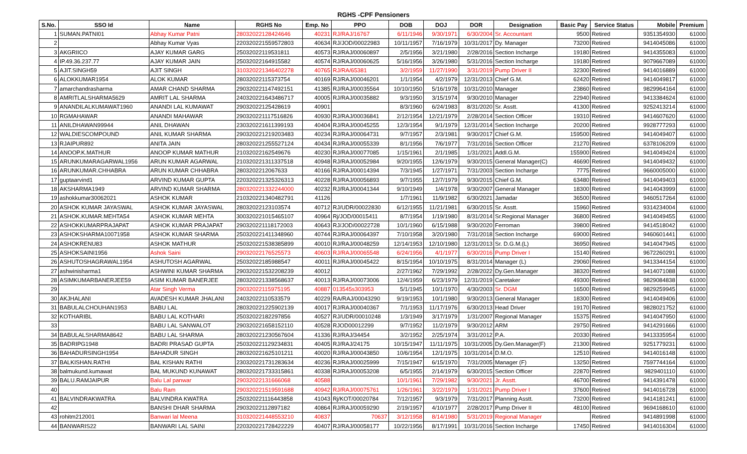RGHS -CPF Pensioners
| S.No. | SSO Id | Name | RGHS No | Emp. No | PPO | DOB | DOJ | DOR | Designation | Basic Pay | Service Status | Mobile | Premium |
| --- | --- | --- | --- | --- | --- | --- | --- | --- | --- | --- | --- | --- | --- |
| 1 | SUMAN.PATNI01 | Abhay Kumar Patni | 28032022128424646 | 40231 | RJ/RAJ/16767 | 6/11/1946 | 9/30/1971 | 6/30/2004 | Sr. Accountant | 9500 | Retired | 9351354930 | 61000 |
| 2 | | Abhay Kumar Vyas | 220320221559572803 | 40634 | RJ/JOD/00022983 | 10/11/1957 | 7/16/1979 | 10/31/2017 | Dy. Manager | 73200 | Retired | 9414045086 | 61000 |
| 3 | AKGRIICO | AJAY KUMAR GARG | 25032022119531811 | 40573 | RJ/RAJ/00060897 | 2/5/1956 | 3/21/1980 | 2/28/2016 | Section Incharge | 19180 | Retired | 9414355083 | 61000 |
| 4 | IP.49.36.237.77 | AJAY KUMAR JAIN | 25032022164915582 | 40574 | RJ/RAJ/00060625 | 5/16/1956 | 3/26/1980 | 5/31/2016 | Section Incharge | 19180 | Retired | 9079667089 | 61000 |
| 5 | AJIT.SINGH59 | AJIT SINGH | 310320221346402278 | 40765 | RJ/RA/65381 | 3/2/1959 | 11/27/1990 | 3/31/2019 | Pump Driver II | 32300 | Retired | 9414016889 | 61000 |
| 6 | ALOKKUMAR1954 | ALOK KUMAR | 28032022115373754 | 40169 | RJ/RAJ/00046201 | 1/1/1954 | 4/2/1979 | 12/31/2013 | Chief G.M. | 62420 | Retired | 9414049817 | 61000 |
| 7 | amarchandrasharma | AMAR CHAND SHARMA | 290320221147492151 | 41385 | RJ/RAJ/00035564 | 10/10/1950 | 5/16/1978 | 10/31/2010 | Manager | 23860 | Retired | 9829964164 | 61000 |
| 8 | AMRITLALSHARMA5629 | AMRIT LAL SHARMA | 240320221643486717 | 40005 | RJ/RAJ/00035882 | 9/3/1950 | 3/15/1974 | 9/30/2010 | Manager | 22940 | Retired | 9413384624 | 61000 |
| 9 | ANANDILALKUMAWAT1960 | ANANDI LAL KUMAWAT | 29032022125428619 | 40901 | | 8/3/1960 | 6/24/1983 | 8/31/2020 | Sr. Asstt. | 41300 | Retired | 9252413214 | 61000 |
| 10 | RGMAHAWAR | ANANDI MAHAWAR | 290320221117516826 | 40930 | RJ/RAJ/00036841 | 2/12/1954 | 12/21/1979 | 2/28/2014 | Section Officer | 19310 | Retired | 9414607620 | 61000 |
| 11 | ANILDHAWAN99944 | ANIL DHAWAN | 230320221611399193 | 40404 | RJ/RAJ/00045255 | 12/3/1954 | 9/1/1979 | 12/31/2014 | Section Incharge | 20200 | Retired | 9928777293 | 61000 |
| 12 | WALDIESCOMPOUND | ANIL KUMAR SHARMA | 290320221219203483 | 40234 | RJ/RAJ/00064731 | 9/7/1957 | 2/3/1981 | 9/30/2017 | Chief G.M. | 159500 | Retired | 9414049407 | 61000 |
| 13 | RJAIPUR892 | ANITA JAIN | 280320221255527124 | 40434 | RJ/RAJ/00055339 | 8/1/1956 | 7/6/1977 | 7/31/2016 | Section Officer | 21270 | Retired | 6378106209 | 61000 |
| 14 | ANOOP.K.MATHUR | ANOOP KUMAR MATHUR | 21032022162549676 | 40230 | RJ/RAJ/00077085 | 1/15/1961 | 2/1/1985 | 1/31/2021 | Addl.G.M. | 155900 | Retired | 9414049424 | 61000 |
| 15 | ARUNKUMARAGARWAL1956 | ARUN KUMAR AGARWAL | 210320221311337518 | 40948 | RJ/RAJ/00052984 | 9/20/1955 | 12/6/1979 | 9/30/2015 | General Manager(C) | 46690 | Retired | 9414049432 | 61000 |
| 16 | ARUNKUMAR.CHHABRA | ARUN KUMAR CHHABRA | 2803202212067633 | 40166 | RJ/RAJ/00014394 | 7/3/1945 | 1/27/1971 | 7/31/2003 | Section Incharge | 7775 | Retired | 9660005000 | 61000 |
| 17 | guptaarvind1 | ARVIND KUMAR GUPTA | 220320221325326313 | 40228 | RJ/RAJ/00056893 | 9/7/1955 | 12/7/1979 | 9/30/2015 | Chief G.M. | 63480 | Retired | 9414049403 | 61000 |
| 18 | AKSHARMA1949 | ARVIND KUMAR SHARMA | 280320221332244000 | 40232 | RJ/RAJ/00041344 | 9/10/1949 | 1/4/1978 | 9/30/2007 | General Manager | 18300 | Retired | 9414043999 | 61000 |
| 19 | ashokkumar30062021 | ASHOK KUMAR | 210320221340482791 | 41126 | | 1/7/1961 | 11/9/1982 | 6/30/2021 | Jamadar | 36500 | Retired | 9460517264 | 61000 |
| 20 | ASHOK KUMAR JAYASWAL | ASHOK KUMAR JAYASWAL | 28032022123103574 | 40712 | RJ/UDR/00022830 | 6/12/1955 | 11/21/1981 | 6/30/2015 | Sr. Asstt. | 15960 | Retired | 9314234004 | 61000 |
| 21 | ASHOK.KUMAR.MEHTA54 | ASHOK KUMAR MEHTA | 300320221015465107 | 40964 | Rj/JOD/00015411 | 8/7/1954 | 1/19/1980 | 8/31/2014 | Sr.Regional Manager | 36800 | Retired | 9414049455 | 61000 |
| 22 | ASHOKKUMARPRAJAPAT | ASHOK KUMAR PRAJAPAT | 290320221118172003 | 40643 | RJ/JOD/00022728 | 10/1/1960 | 6/15/1988 | 9/30/2020 | Ferroman | 39800 | Retired | 9414518042 | 61000 |
| 23 | ASHOKSHARMA10071958 | ASHOK KUMAR SHARMA | 250320221411348960 | 40744 | RJ/RAJ/00064397 | 7/10/1958 | 3/20/1980 | 7/31/2018 | Section Incharge | 69000 | Retired | 9460601441 | 61000 |
| 24 | ASHOKRENU83 | ASHOK MATHUR | 250320221538385899 | 40010 | RJ/RAJ/00048259 | 12/14/1953 | 12/10/1980 | 12/31/2013 | Sr. D.G.M.(L) | 36950 | Retired | 9414047945 | 61000 |
| 25 | ASHOKSAINI1956 | Ashok Saini | 29032022176525573 | 40603 | RJ/RAJ/00065548 | 6/24/1956 | 4/1/1977 | 6/30/2016 | Pump Driver I | 15140 | Retired | 9672260291 | 61000 |
| 26 | ASHUTOSHAGRAWAL1954 | ASHUTOSH AGARWAL | 25032022185988547 | 40011 | RJ/RAJ/00045422 | 8/15/1954 | 10/10/1975 | 8/31/2014 | Manager (L) | 29060 | Retired | 9413344154 | 61000 |
| 27 | ashwinisharma1 | ASHWINI KUMAR SHARMA | 290320221532208239 | 40012 | | 2/27/1962 | 7/29/1992 | 2/28/2022 | Dy.Gen.Manager | 38320 | Retired | 9414071088 | 61000 |
| 28 | ASIMKUMARBANERJEE59 | ASIM KUMAR BANERJEE | 280320221338568637 | 40013 | RJ/RAJ/00073006 | 12/4/1959 | 6/23/1979 | 12/31/2019 | Caretaker | 49300 | Retired | 9829084838 | 61000 |
| 29 | | Atar Singh Verma | 29032022115975195 | 40887 | 013545s303953 | 5/1/1945 | 10/1/1970 | 4/30/2003 | Sr. DGM | 16500 | Retired | 9829259945 | 61000 |
| 30 | AKJHALANI | AVADESH KUMAR JHALANI | 24032022110533579 | 40229 | RA/RAJ/00043290 | 9/19/1953 | 10/1/1980 | 9/30/2013 | General Manager | 18300 | Retired | 9414049406 | 61000 |
| 31 | BABULALCHOUHAN1953 | BABU LAL | 280320221225902139 | 40017 | RJ/RAJ/00040367 | 7/1/1953 | 11/17/1976 | 6/30/2013 | Head Driver | 19170 | Retired | 9828021752 | 61000 |
| 32 | KOTHARIBL | BABU LAL KOTHARI | 25032022182297856 | 40527 | RJ/UDR/00010248 | 1/3/1949 | 3/17/1979 | 1/31/2007 | Regional Manager | 15375 | Retired | 9414047950 | 61000 |
| 33 | | BABU LAL SANWALOT | 290320221658152110 | 40528 | RJOD00012299 | 9/7/1952 | 11/2/1979 | 9/30/2012 | ARM | 29750 | Retired | 9414291666 | 61000 |
| 34 | BABULALSHARMA8642 | BABU LAL SHARMA | 280320221230567604 | 41336 | RJ/RAJ/34454 | 3/2/1952 | 2/25/1974 | 3/31/2012 | P.A. | 20330 | Retired | 9413335954 | 61000 |
| 35 | BADRIPG1948 | BADRI PRASAD GUPTA | 250320221129234831 | 40405 | RJ/RAJ/24175 | 10/15/1947 | 11/11/1975 | 10/31/2005 | Dy.Gen.Manager(F) | 21300 | Retired | 9251779231 | 61000 |
| 36 | BAHADURSINGH1954 | BAHADUR SINGH | 280320221625101211 | 40020 | RJ/RAJ/00043850 | 10/6/1954 | 12/1/1975 | 10/31/2014 | D.M.O. | 12510 | Retired | 9414016148 | 61000 |
| 37 | BALKISHAN.RATHI | BAL KISHAN RATHI | 230320221731283634 | 40236 | RJ/RAJ/00025999 | 7/15/1947 | 6/15/1970 | 7/31/2005 | Manager (F) | 13250 | Retired | 7597744164 | 61000 |
| 38 | balmukund.kumawat | BAL MUKUND KUNAWAT | 280320221733315861 | 40338 | RJ/RAJ/00053208 | 6/5/1955 | 2/14/1979 | 6/30/2015 | Section Officer | 22870 | Retired | 9829401110 | 61000 |
| 39 | BALU.RAMJAIPUR | Balu Lal panwar | 29032022131666068 | 40588 | | 10/1/1961 | 7/29/1982 | 9/30/2021 | Jr. Asstt. | 46700 | Retired | 9414391478 | 61000 |
| 40 | | Balu Ram | 290320221519591688 | 40942 | RJ/RAJ/00075761 | 1/26/1961 | 3/22/1979 | 1/31/2021 | Pump Driver I | 37600 | Retired | 9414016728 | 61000 |
| 41 | BALVINDRAKWATRA | BALVINDRA KWATRA | 250320221116443858 | 41043 | Rj/KOT/00020784 | 7/12/1957 | 9/3/1979 | 7/31/2017 | Planning Asstt. | 73200 | Retired | 9414181241 | 61000 |
| 42 | | BANSHI DHAR SHARMA | 29032022112897182 | 40864 | RJ/RAJ/00059290 | 2/19/1957 | 4/10/1977 | 2/28/2017 | Pump Driver II | 48100 | Retired | 9694168610 | 61000 |
| 43 | rohitm212001 | Banwari lal Meena | 310320221448553210 | 40837 | 70637 | 3/12/1958 | 8/14/1980 | 5/31/2019 | Regional Manager | | Retired | 9414891998 | 61000 |
| 44 | BANWARIS22 | BANWARI LAL SAINI | 220320221728422229 | 40407 | RJ/RAJ/00058177 | 10/22/1956 | 8/17/1991 | 10/31/2016 | Section Incharge | 17450 | Retired | 9414016304 | 61000 |